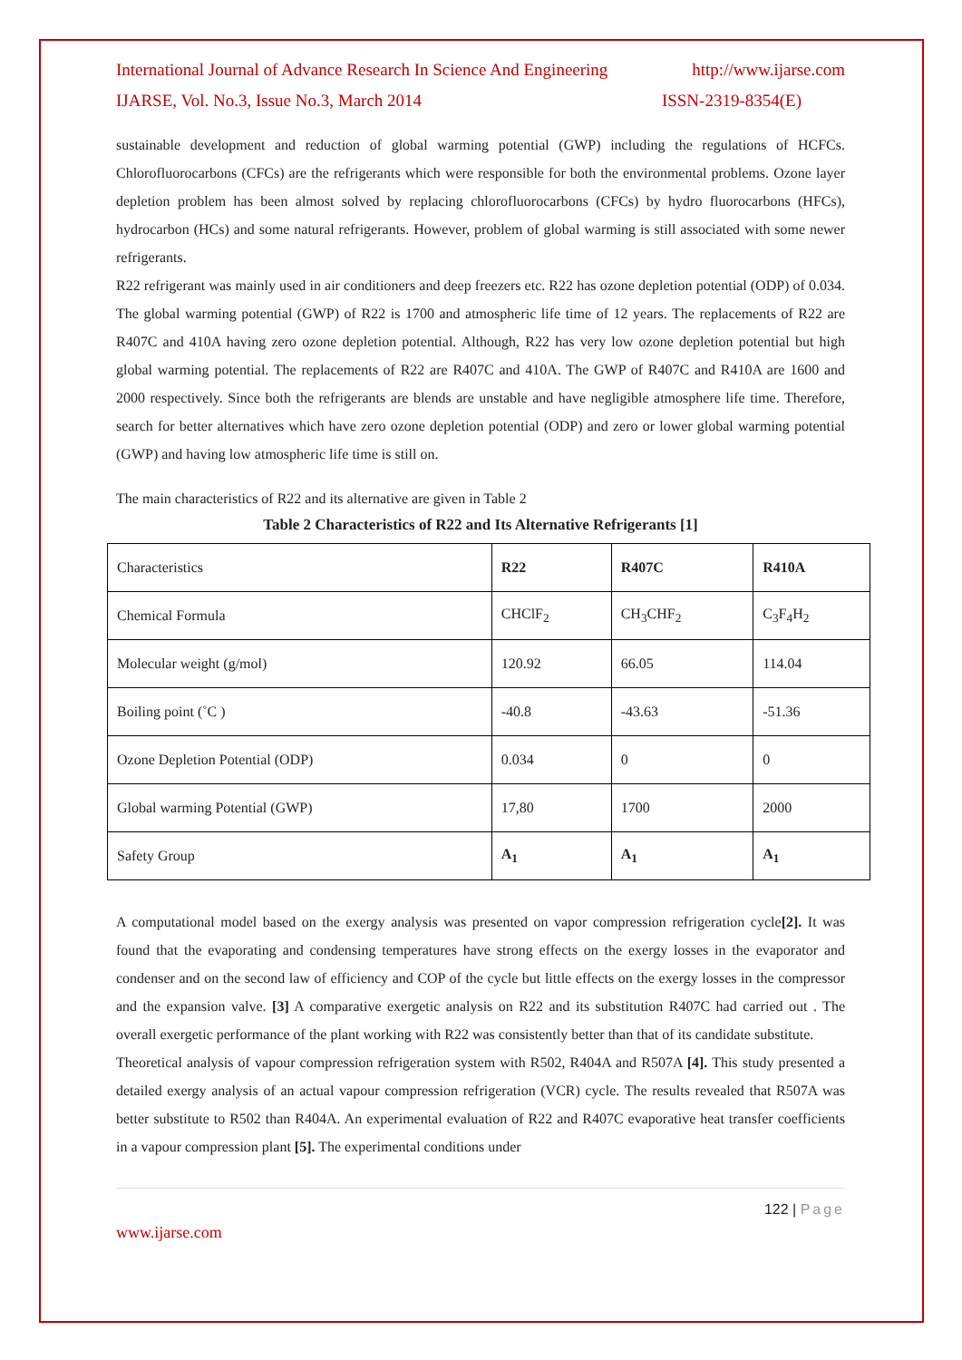International Journal of Advance Research In Science And Engineering http://www.ijarse.com
IJARSE, Vol. No.3, Issue No.3, March 2014 ISSN-2319-8354(E)
sustainable development and reduction of global warming potential (GWP) including the regulations of HCFCs. Chlorofluorocarbons (CFCs) are the refrigerants which were responsible for both the environmental problems. Ozone layer depletion problem has been almost solved by replacing chlorofluorocarbons (CFCs) by hydro fluorocarbons (HFCs), hydrocarbon (HCs) and some natural refrigerants. However, problem of global warming is still associated with some newer refrigerants.
R22 refrigerant was mainly used in air conditioners and deep freezers etc. R22 has ozone depletion potential (ODP) of 0.034. The global warming potential (GWP) of R22 is 1700 and atmospheric life time of 12 years. The replacements of R22 are R407C and 410A having zero ozone depletion potential. Although, R22 has very low ozone depletion potential but high global warming potential. The replacements of R22 are R407C and 410A. The GWP of R407C and R410A are 1600 and 2000 respectively. Since both the refrigerants are blends are unstable and have negligible atmosphere life time. Therefore, search for better alternatives which have zero ozone depletion potential (ODP) and zero or lower global warming potential (GWP) and having low atmospheric life time is still on.
The main characteristics of R22 and its alternative are given in Table 2
Table 2 Characteristics of R22 and Its Alternative Refrigerants [1]
| Characteristics | R22 | R407C | R410A |
| Chemical Formula | CHClF<sub>2</sub> | CH<sub>3</sub>CHF<sub>2</sub> | C<sub>3</sub>F<sub>4</sub>H<sub>2</sub> |
| Molecular weight (g/mol) | 120.92 | 66.05 | 114.04 |
| Boiling point (˚C ) | -40.8 | -43.63 | -51.36 |
| Ozone Depletion Potential (ODP) | 0.034 | 0 | 0 |
| Global warming Potential (GWP) | 17,80 | 1700 | 2000 |
| Safety Group | A<sub>1</sub> | A<sub>1</sub> | A<sub>1</sub> |
A computational model based on the exergy analysis was presented on vapor compression refrigeration cycle[2]. It was found that the evaporating and condensing temperatures have strong effects on the exergy losses in the evaporator and condenser and on the second law of efficiency and COP of the cycle but little effects on the exergy losses in the compressor and the expansion valve. [3] A comparative exergetic analysis on R22 and its substitution R407C had carried out . The overall exergetic performance of the plant working with R22 was consistently better than that of its candidate substitute.
Theoretical analysis of vapour compression refrigeration system with R502, R404A and R507A [4]. This study presented a detailed exergy analysis of an actual vapour compression refrigeration (VCR) cycle. The results revealed that R507A was better substitute to R502 than R404A. An experimental evaluation of R22 and R407C evaporative heat transfer coefficients in a vapour compression plant [5]. The experimental conditions under
122 | Page
www.ijarse.com